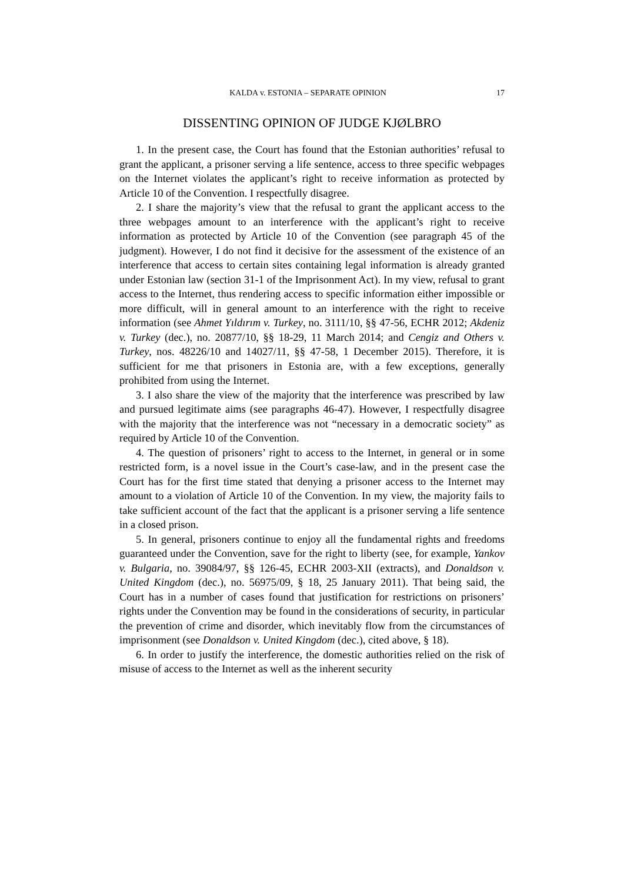KALDA v. ESTONIA – SEPARATE OPINION 17
DISSENTING OPINION OF JUDGE KJØLBRO
1. In the present case, the Court has found that the Estonian authorities’ refusal to grant the applicant, a prisoner serving a life sentence, access to three specific webpages on the Internet violates the applicant’s right to receive information as protected by Article 10 of the Convention. I respectfully disagree.
2. I share the majority’s view that the refusal to grant the applicant access to the three webpages amount to an interference with the applicant’s right to receive information as protected by Article 10 of the Convention (see paragraph 45 of the judgment). However, I do not find it decisive for the assessment of the existence of an interference that access to certain sites containing legal information is already granted under Estonian law (section 31-1 of the Imprisonment Act). In my view, refusal to grant access to the Internet, thus rendering access to specific information either impossible or more difficult, will in general amount to an interference with the right to receive information (see Ahmet Yıldırım v. Turkey, no. 3111/10, §§ 47-56, ECHR 2012; Akdeniz v. Turkey (dec.), no. 20877/10, §§ 18-29, 11 March 2014; and Cengiz and Others v. Turkey, nos. 48226/10 and 14027/11, §§ 47-58, 1 December 2015). Therefore, it is sufficient for me that prisoners in Estonia are, with a few exceptions, generally prohibited from using the Internet.
3. I also share the view of the majority that the interference was prescribed by law and pursued legitimate aims (see paragraphs 46-47). However, I respectfully disagree with the majority that the interference was not “necessary in a democratic society” as required by Article 10 of the Convention.
4. The question of prisoners’ right to access to the Internet, in general or in some restricted form, is a novel issue in the Court’s case-law, and in the present case the Court has for the first time stated that denying a prisoner access to the Internet may amount to a violation of Article 10 of the Convention. In my view, the majority fails to take sufficient account of the fact that the applicant is a prisoner serving a life sentence in a closed prison.
5. In general, prisoners continue to enjoy all the fundamental rights and freedoms guaranteed under the Convention, save for the right to liberty (see, for example, Yankov v. Bulgaria, no. 39084/97, §§ 126-45, ECHR 2003-XII (extracts), and Donaldson v. United Kingdom (dec.), no. 56975/09, § 18, 25 January 2011). That being said, the Court has in a number of cases found that justification for restrictions on prisoners’ rights under the Convention may be found in the considerations of security, in particular the prevention of crime and disorder, which inevitably flow from the circumstances of imprisonment (see Donaldson v. United Kingdom (dec.), cited above, § 18).
6. In order to justify the interference, the domestic authorities relied on the risk of misuse of access to the Internet as well as the inherent security